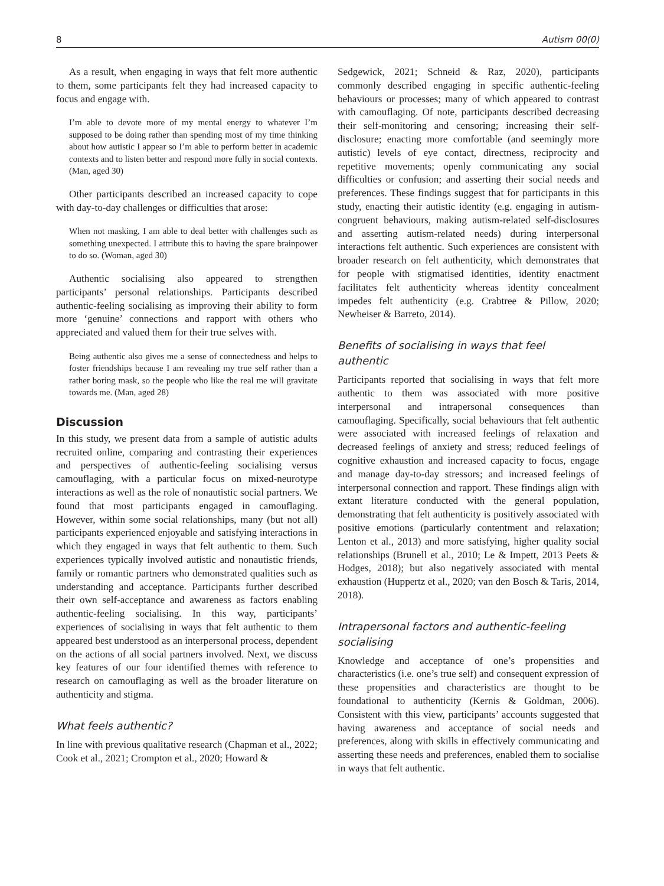8 Autism 00(0)
As a result, when engaging in ways that felt more authentic to them, some participants felt they had increased capacity to focus and engage with.
I’m able to devote more of my mental energy to whatever I’m supposed to be doing rather than spending most of my time thinking about how autistic I appear so I’m able to perform better in academic contexts and to listen better and respond more fully in social contexts. (Man, aged 30)
Other participants described an increased capacity to cope with day-to-day challenges or difficulties that arose:
When not masking, I am able to deal better with challenges such as something unexpected. I attribute this to having the spare brainpower to do so. (Woman, aged 30)
Authentic socialising also appeared to strengthen participants’ personal relationships. Participants described authentic-feeling socialising as improving their ability to form more ‘genuine’ connections and rapport with others who appreciated and valued them for their true selves with.
Being authentic also gives me a sense of connectedness and helps to foster friendships because I am revealing my true self rather than a rather boring mask, so the people who like the real me will gravitate towards me. (Man, aged 28)
Discussion
In this study, we present data from a sample of autistic adults recruited online, comparing and contrasting their experiences and perspectives of authentic-feeling socialising versus camouflaging, with a particular focus on mixed-neurotype interactions as well as the role of nonautistic social partners. We found that most participants engaged in camouflaging. However, within some social relationships, many (but not all) participants experienced enjoyable and satisfying interactions in which they engaged in ways that felt authentic to them. Such experiences typically involved autistic and nonautistic friends, family or romantic partners who demonstrated qualities such as understanding and acceptance. Participants further described their own self-acceptance and awareness as factors enabling authentic-feeling socialising. In this way, participants’ experiences of socialising in ways that felt authentic to them appeared best understood as an interpersonal process, dependent on the actions of all social partners involved. Next, we discuss key features of our four identified themes with reference to research on camouflaging as well as the broader literature on authenticity and stigma.
What feels authentic?
In line with previous qualitative research (Chapman et al., 2022; Cook et al., 2021; Crompton et al., 2020; Howard &
Sedgewick, 2021; Schneid & Raz, 2020), participants commonly described engaging in specific authentic-feeling behaviours or processes; many of which appeared to contrast with camouflaging. Of note, participants described decreasing their self-monitoring and censoring; increasing their self-disclosure; enacting more comfortable (and seemingly more autistic) levels of eye contact, directness, reciprocity and repetitive movements; openly communicating any social difficulties or confusion; and asserting their social needs and preferences. These findings suggest that for participants in this study, enacting their autistic identity (e.g. engaging in autism-congruent behaviours, making autism-related self-disclosures and asserting autism-related needs) during interpersonal interactions felt authentic. Such experiences are consistent with broader research on felt authenticity, which demonstrates that for people with stigmatised identities, identity enactment facilitates felt authenticity whereas identity concealment impedes felt authenticity (e.g. Crabtree & Pillow, 2020; Newheiser & Barreto, 2014).
Benefits of socialising in ways that feel
authentic
Participants reported that socialising in ways that felt more authentic to them was associated with more positive interpersonal and intrapersonal consequences than camouflaging. Specifically, social behaviours that felt authentic were associated with increased feelings of relaxation and decreased feelings of anxiety and stress; reduced feelings of cognitive exhaustion and increased capacity to focus, engage and manage day-to-day stressors; and increased feelings of interpersonal connection and rapport. These findings align with extant literature conducted with the general population, demonstrating that felt authenticity is positively associated with positive emotions (particularly contentment and relaxation; Lenton et al., 2013) and more satisfying, higher quality social relationships (Brunell et al., 2010; Le & Impett, 2013 Peets & Hodges, 2018); but also negatively associated with mental exhaustion (Huppertz et al., 2020; van den Bosch & Taris, 2014, 2018).
Intrapersonal factors and authentic-feeling
socialising
Knowledge and acceptance of one’s propensities and characteristics (i.e. one’s true self) and consequent expression of these propensities and characteristics are thought to be foundational to authenticity (Kernis & Goldman, 2006). Consistent with this view, participants’ accounts suggested that having awareness and acceptance of social needs and preferences, along with skills in effectively communicating and asserting these needs and preferences, enabled them to socialise in ways that felt authentic.